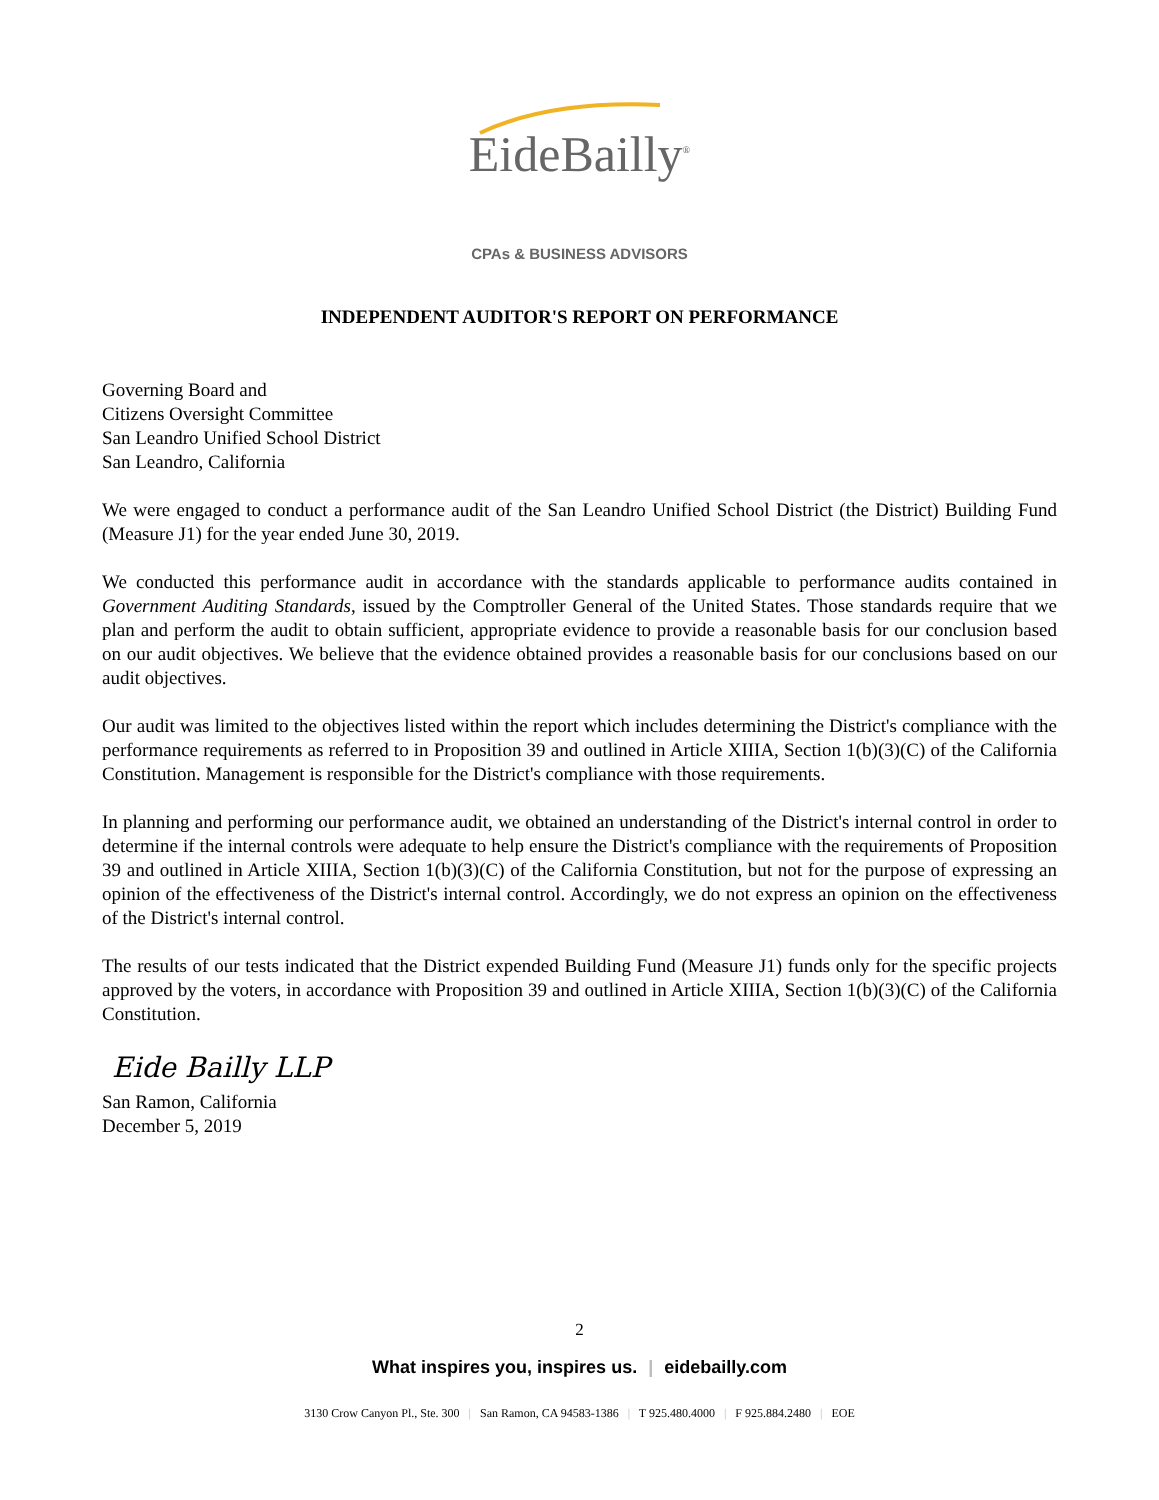EideBailly<sup>®</sup>
CPAs & BUSINESS ADVISORS
INDEPENDENT AUDITOR'S REPORT ON PERFORMANCE
Governing Board and
Citizens Oversight Committee
San Leandro Unified School District
San Leandro, California
We were engaged to conduct a performance audit of the San Leandro Unified School District (the District) Building Fund (Measure J1) for the year ended June 30, 2019.
We conducted this performance audit in accordance with the standards applicable to performance audits contained in Government Auditing Standards, issued by the Comptroller General of the United States. Those standards require that we plan and perform the audit to obtain sufficient, appropriate evidence to provide a reasonable basis for our conclusion based on our audit objectives. We believe that the evidence obtained provides a reasonable basis for our conclusions based on our audit objectives.
Our audit was limited to the objectives listed within the report which includes determining the District's compliance with the performance requirements as referred to in Proposition 39 and outlined in Article XIIIA, Section 1(b)(3)(C) of the California Constitution. Management is responsible for the District's compliance with those requirements.
In planning and performing our performance audit, we obtained an understanding of the District's internal control in order to determine if the internal controls were adequate to help ensure the District's compliance with the requirements of Proposition 39 and outlined in Article XIIIA, Section 1(b)(3)(C) of the California Constitution, but not for the purpose of expressing an opinion of the effectiveness of the District's internal control. Accordingly, we do not express an opinion on the effectiveness of the District's internal control.
The results of our tests indicated that the District expended Building Fund (Measure J1) funds only for the specific projects approved by the voters, in accordance with Proposition 39 and outlined in Article XIIIA, Section 1(b)(3)(C) of the California Constitution.
Eide Bailly LLP
San Ramon, California
December 5, 2019
2
What inspires you, inspires us. | eidebailly.com
3130 Crow Canyon Pl., Ste. 300 | San Ramon, CA 94583-1386 | T 925.480.4000 | F 925.884.2480 | EOE